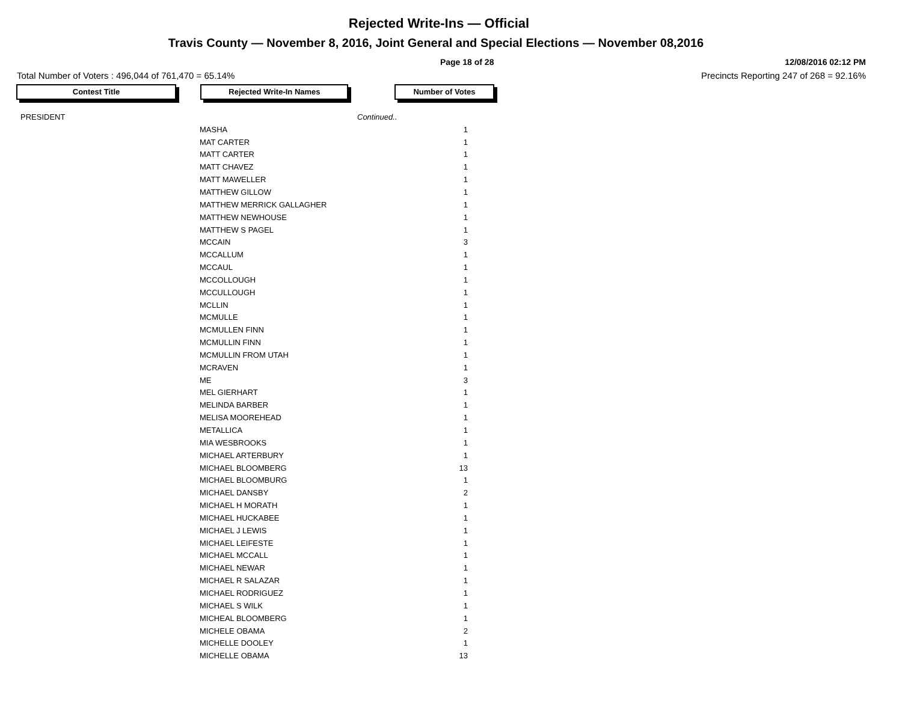Rejected Write-Ins — Official
Travis County — November 8, 2016, Joint General and Special Elections — November 08,2016
Page 18 of 28 12/08/2016 02:12 PM
Total Number of Voters : 496,044 of 761,470 = 65.14% Precincts Reporting 247 of 268 = 92.16%
Contest Title Rejected Write-In Names Number of Votes
| PRESIDENT | | Continued.. |
| MASHA | 1 |
| MAT CARTER | 1 |
| MATT CARTER | 1 |
| MATT CHAVEZ | 1 |
| MATT MAWELLER | 1 |
| MATTHEW GILLOW | 1 |
| MATTHEW MERRICK GALLAGHER | 1 |
| MATTHEW NEWHOUSE | 1 |
| MATTHEW S PAGEL | 1 |
| MCCAIN | 3 |
| MCCALLUM | 1 |
| MCCAUL | 1 |
| MCCOLLOUGH | 1 |
| MCCULLOUGH | 1 |
| MCLLIN | 1 |
| MCMULLE | 1 |
| MCMULLEN FINN | 1 |
| MCMULLIN FINN | 1 |
| MCMULLIN FROM UTAH | 1 |
| MCRAVEN | 1 |
| ME | 3 |
| MEL GIERHART | 1 |
| MELINDA BARBER | 1 |
| MELISA MOOREHEAD | 1 |
| METALLICA | 1 |
| MIA WESBROOKS | 1 |
| MICHAEL ARTERBURY | 1 |
| MICHAEL BLOOMBERG | 13 |
| MICHAEL BLOOMBURG | 1 |
| MICHAEL DANSBY | 2 |
| MICHAEL H MORATH | 1 |
| MICHAEL HUCKABEE | 1 |
| MICHAEL J LEWIS | 1 |
| MICHAEL LEIFESTE | 1 |
| MICHAEL MCCALL | 1 |
| MICHAEL NEWAR | 1 |
| MICHAEL R SALAZAR | 1 |
| MICHAEL RODRIGUEZ | 1 |
| MICHAEL S WILK | 1 |
| MICHEAL BLOOMBERG | 1 |
| MICHELE OBAMA | 2 |
| MICHELLE DOOLEY | 1 |
| MICHELLE OBAMA | 13 |